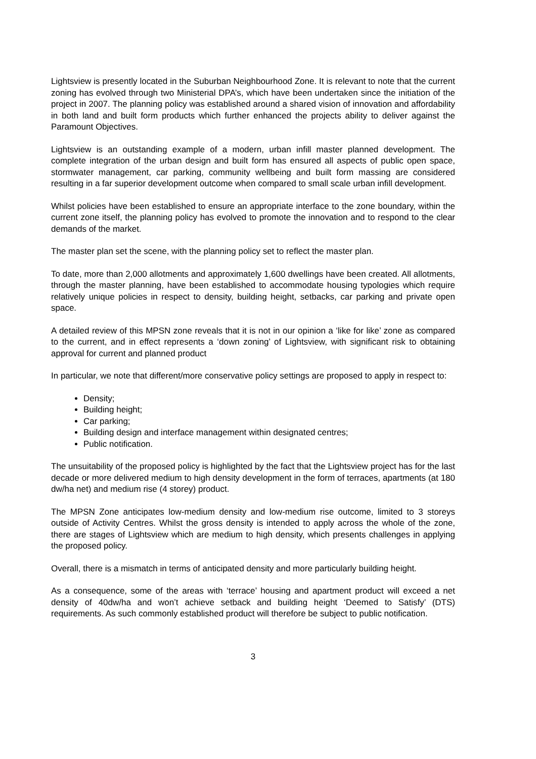Lightsview is presently located in the Suburban Neighbourhood Zone. It is relevant to note that the current zoning has evolved through two Ministerial DPA’s, which have been undertaken since the initiation of the project in 2007. The planning policy was established around a shared vision of innovation and affordability in both land and built form products which further enhanced the projects ability to deliver against the Paramount Objectives.
Lightsview is an outstanding example of a modern, urban infill master planned development. The complete integration of the urban design and built form has ensured all aspects of public open space, stormwater management, car parking, community wellbeing and built form massing are considered resulting in a far superior development outcome when compared to small scale urban infill development.
Whilst policies have been established to ensure an appropriate interface to the zone boundary, within the current zone itself, the planning policy has evolved to promote the innovation and to respond to the clear demands of the market.
The master plan set the scene, with the planning policy set to reflect the master plan.
To date, more than 2,000 allotments and approximately 1,600 dwellings have been created. All allotments, through the master planning, have been established to accommodate housing typologies which require relatively unique policies in respect to density, building height, setbacks, car parking and private open space.
A detailed review of this MPSN zone reveals that it is not in our opinion a ‘like for like’ zone as compared to the current, and in effect represents a ‘down zoning’ of Lightsview, with significant risk to obtaining approval for current and planned product
In particular, we note that different/more conservative policy settings are proposed to apply in respect to:
Density;
Building height;
Car parking;
Building design and interface management within designated centres;
Public notification.
The unsuitability of the proposed policy is highlighted by the fact that the Lightsview project has for the last decade or more delivered medium to high density development in the form of terraces, apartments (at 180 dw/ha net) and medium rise (4 storey) product.
The MPSN Zone anticipates low-medium density and low-medium rise outcome, limited to 3 storeys outside of Activity Centres. Whilst the gross density is intended to apply across the whole of the zone, there are stages of Lightsview which are medium to high density, which presents challenges in applying the proposed policy.
Overall, there is a mismatch in terms of anticipated density and more particularly building height.
As a consequence, some of the areas with ‘terrace’ housing and apartment product will exceed a net density of 40dw/ha and won’t achieve setback and building height ‘Deemed to Satisfy’ (DTS) requirements. As such commonly established product will therefore be subject to public notification.
3